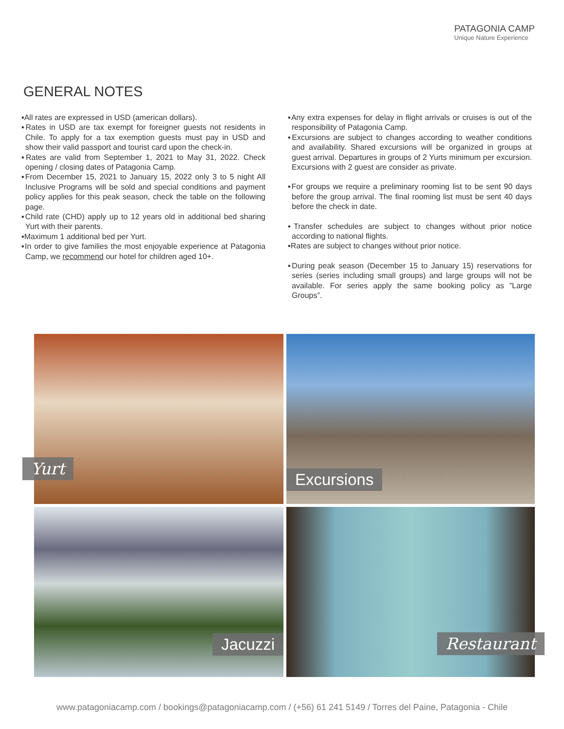PATAGONIA CAMP
Unique Nature Experience
GENERAL NOTES
▪All rates are expressed in USD (american dollars).
▪Rates in USD are tax exempt for foreigner guests not residents in Chile. To apply for a tax exemption guests must pay in USD and show their valid passport and tourist card upon the check-in.
▪Rates are valid from September 1, 2021 to May 31, 2022. Check opening / closing dates of Patagonia Camp.
▪From December 15, 2021 to January 15, 2022 only 3 to 5 night All Inclusive Programs will be sold and special conditions and payment policy applies for this peak season, check the table on the following page.
▪Child rate (CHD) apply up to 12 years old in additional bed sharing Yurt with their parents.
▪Maximum 1 additional bed per Yurt.
▪In order to give families the most enjoyable experience at Patagonia Camp, we recommend our hotel for children aged 10+.
▪Any extra expenses for delay in flight arrivals or cruises is out of the responsibility of Patagonia Camp.
▪Excursions are subject to changes according to weather conditions and availability. Shared excursions will be organized in groups at guest arrival. Departures in groups of 2 Yurts minimum per excursion. Excursions with 2 guest are consider as private.
▪For groups we require a preliminary rooming list to be sent 90 days before the group arrival. The final rooming list must be sent 40 days before the check in date.
▪Transfer schedules are subject to changes without prior notice according to national flights.
▪Rates are subject to changes without prior notice.
▪During peak season (December 15 to January 15) reservations for series (series including small groups) and large groups will not be available. For series apply the same booking policy as ”Large Groups”.
Yurt
Excursions
Jacuzzi
Restaurant
www.patagoniacamp.com / bookings@patagoniacamp.com / (+56) 61 241 5149 / Torres del Paine, Patagonia - Chile